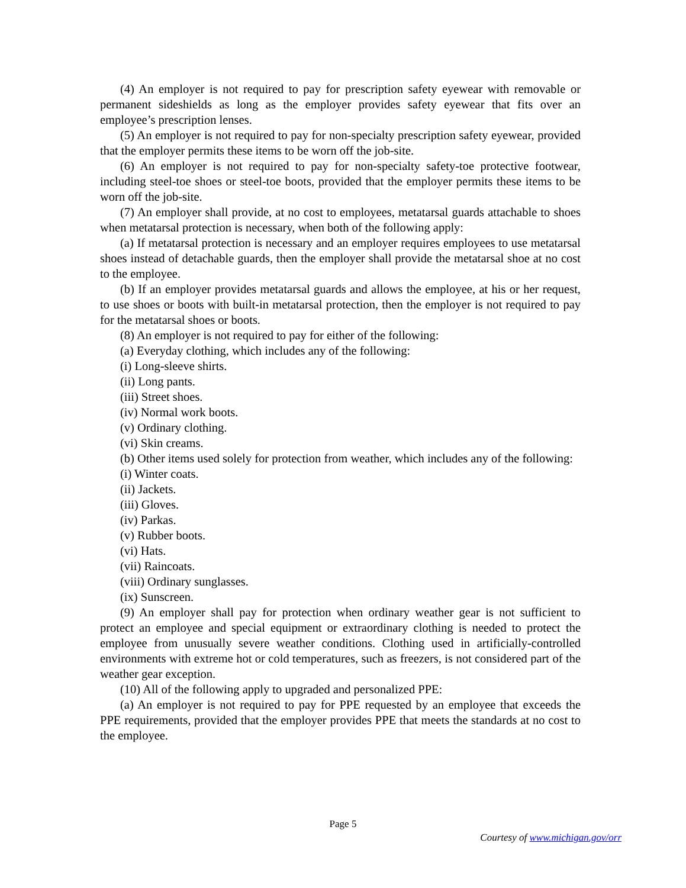(4) An employer is not required to pay for prescription safety eyewear with removable or permanent sideshields as long as the employer provides safety eyewear that fits over an employee’s prescription lenses.
(5) An employer is not required to pay for non-specialty prescription safety eyewear, provided that the employer permits these items to be worn off the job-site.
(6) An employer is not required to pay for non-specialty safety-toe protective footwear, including steel-toe shoes or steel-toe boots, provided that the employer permits these items to be worn off the job-site.
(7) An employer shall provide, at no cost to employees, metatarsal guards attachable to shoes when metatarsal protection is necessary, when both of the following apply:
(a) If metatarsal protection is necessary and an employer requires employees to use metatarsal shoes instead of detachable guards, then the employer shall provide the metatarsal shoe at no cost to the employee.
(b) If an employer provides metatarsal guards and allows the employee, at his or her request, to use shoes or boots with built-in metatarsal protection, then the employer is not required to pay for the metatarsal shoes or boots.
(8) An employer is not required to pay for either of the following:
(a) Everyday clothing, which includes any of the following:
(i) Long-sleeve shirts.
(ii) Long pants.
(iii) Street shoes.
(iv) Normal work boots.
(v) Ordinary clothing.
(vi) Skin creams.
(b) Other items used solely for protection from weather, which includes any of the following:
(i) Winter coats.
(ii) Jackets.
(iii) Gloves.
(iv) Parkas.
(v) Rubber boots.
(vi) Hats.
(vii) Raincoats.
(viii) Ordinary sunglasses.
(ix) Sunscreen.
(9) An employer shall pay for protection when ordinary weather gear is not sufficient to protect an employee and special equipment or extraordinary clothing is needed to protect the employee from unusually severe weather conditions. Clothing used in artificially-controlled environments with extreme hot or cold temperatures, such as freezers, is not considered part of the weather gear exception.
(10) All of the following apply to upgraded and personalized PPE:
(a) An employer is not required to pay for PPE requested by an employee that exceeds the PPE requirements, provided that the employer provides PPE that meets the standards at no cost to the employee.
Page 5
Courtesy of www.michigan.gov/orr